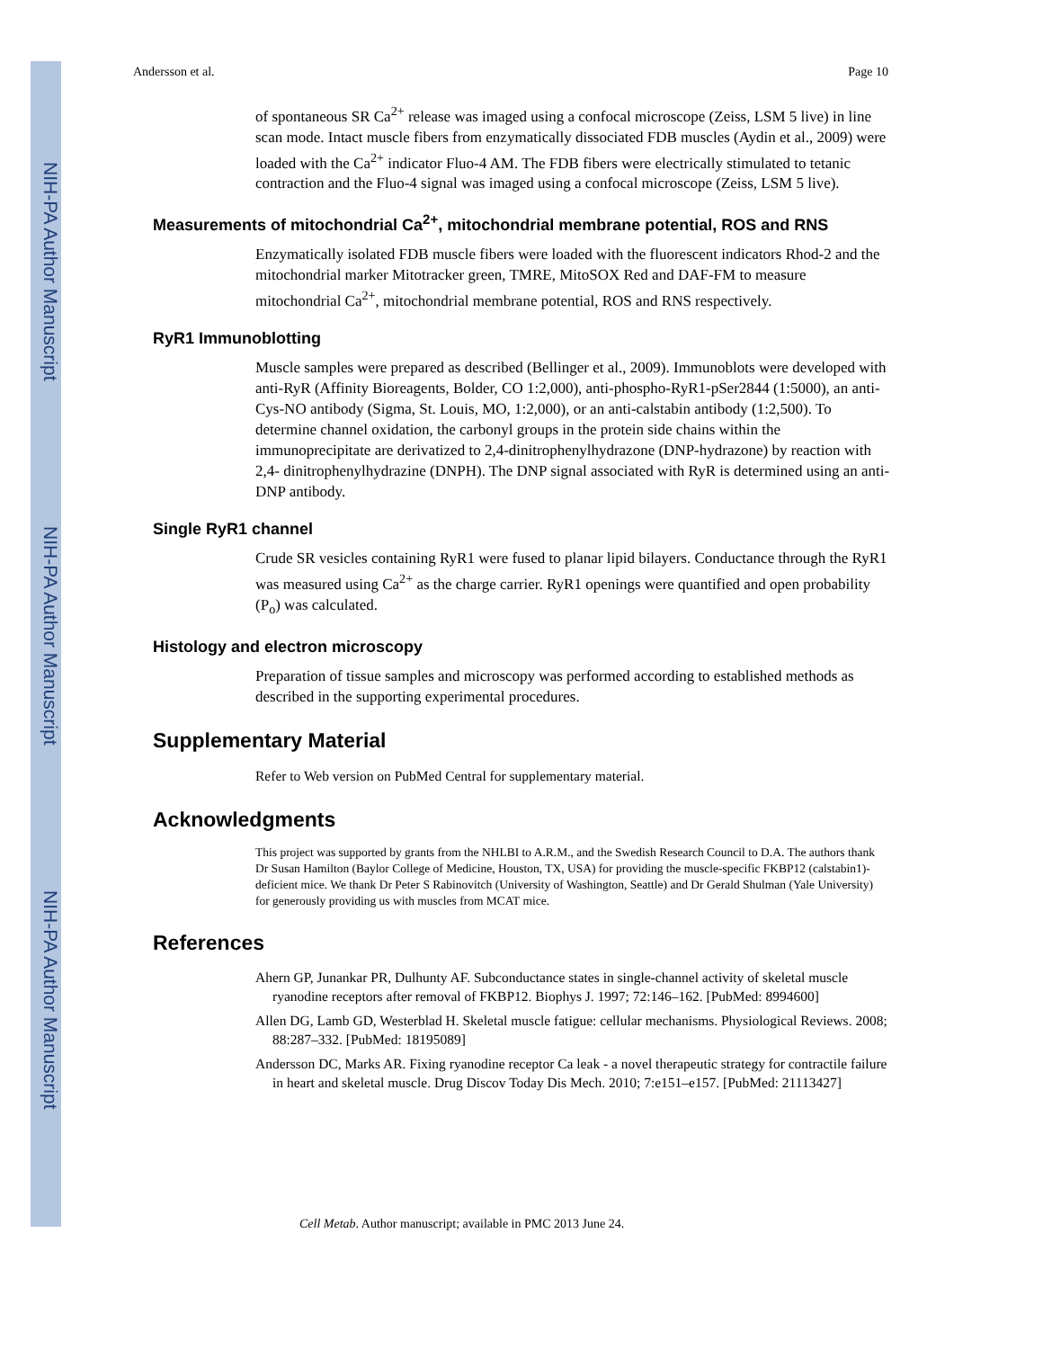NIH-PA Author Manuscript
NIH-PA Author Manuscript
NIH-PA Author Manuscript
Andersson et al. Page 10
of spontaneous SR Ca<sup>2+</sup> release was imaged using a confocal microscope (Zeiss, LSM 5 live) in line scan mode. Intact muscle fibers from enzymatically dissociated FDB muscles (Aydin et al., 2009) were loaded with the Ca<sup>2+</sup> indicator Fluo-4 AM. The FDB fibers were electrically stimulated to tetanic contraction and the Fluo-4 signal was imaged using a confocal microscope (Zeiss, LSM 5 live).
Measurements of mitochondrial Ca<sup>2+</sup>, mitochondrial membrane potential, ROS and RNS
Enzymatically isolated FDB muscle fibers were loaded with the fluorescent indicators Rhod-2 and the mitochondrial marker Mitotracker green, TMRE, MitoSOX Red and DAF-FM to measure mitochondrial Ca<sup>2+</sup>, mitochondrial membrane potential, ROS and RNS respectively.
RyR1 Immunoblotting
Muscle samples were prepared as described (Bellinger et al., 2009). Immunoblots were developed with anti-RyR (Affinity Bioreagents, Bolder, CO 1:2,000), anti-phospho-RyR1-pSer2844 (1:5000), an anti-Cys-NO antibody (Sigma, St. Louis, MO, 1:2,000), or an anti-calstabin antibody (1:2,500). To determine channel oxidation, the carbonyl groups in the protein side chains within the immunoprecipitate are derivatized to 2,4-dinitrophenylhydrazone (DNP-hydrazone) by reaction with 2,4- dinitrophenylhydrazine (DNPH). The DNP signal associated with RyR is determined using an anti-DNP antibody.
Single RyR1 channel
Crude SR vesicles containing RyR1 were fused to planar lipid bilayers. Conductance through the RyR1 was measured using Ca<sup>2+</sup> as the charge carrier. RyR1 openings were quantified and open probability (P<sub>o</sub>) was calculated.
Histology and electron microscopy
Preparation of tissue samples and microscopy was performed according to established methods as described in the supporting experimental procedures.
Supplementary Material
Refer to Web version on PubMed Central for supplementary material.
Acknowledgments
This project was supported by grants from the NHLBI to A.R.M., and the Swedish Research Council to D.A. The authors thank Dr Susan Hamilton (Baylor College of Medicine, Houston, TX, USA) for providing the muscle-specific FKBP12 (calstabin1)-deficient mice. We thank Dr Peter S Rabinovitch (University of Washington, Seattle) and Dr Gerald Shulman (Yale University) for generously providing us with muscles from MCAT mice.
References
Ahern GP, Junankar PR, Dulhunty AF. Subconductance states in single-channel activity of skeletal muscle ryanodine receptors after removal of FKBP12. Biophys J. 1997; 72:146–162. [PubMed: 8994600]
Allen DG, Lamb GD, Westerblad H. Skeletal muscle fatigue: cellular mechanisms. Physiological Reviews. 2008; 88:287–332. [PubMed: 18195089]
Andersson DC, Marks AR. Fixing ryanodine receptor Ca leak - a novel therapeutic strategy for contractile failure in heart and skeletal muscle. Drug Discov Today Dis Mech. 2010; 7:e151–e157. [PubMed: 21113427]
Cell Metab. Author manuscript; available in PMC 2013 June 24.